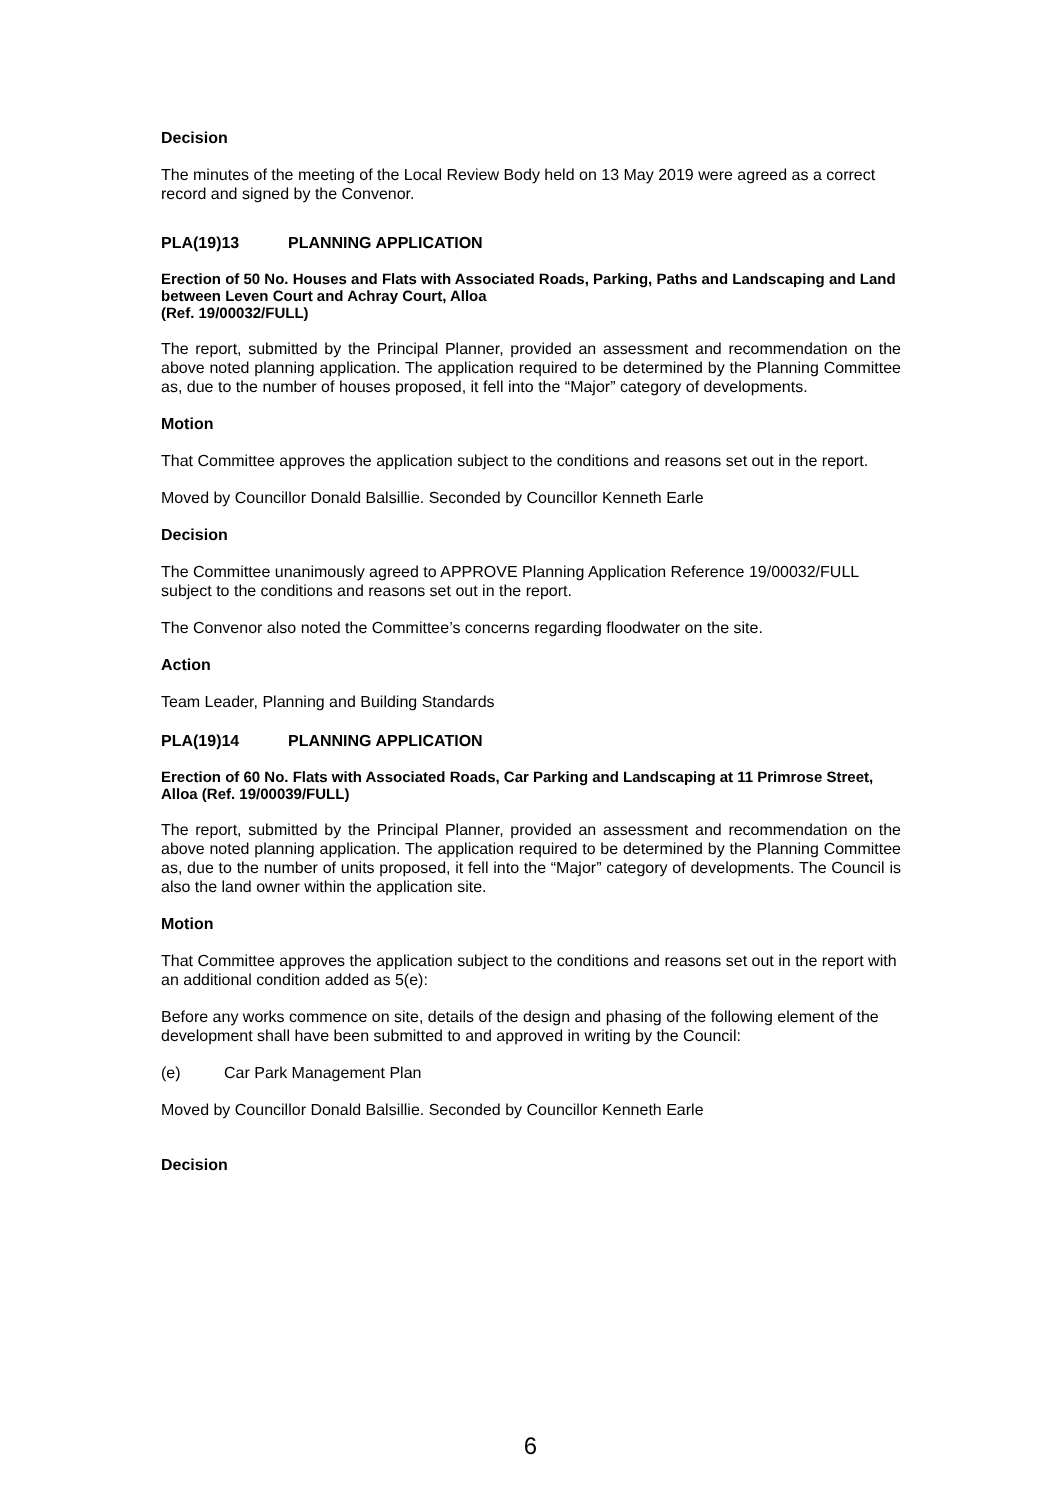Decision
The minutes of the meeting of the Local Review Body held on 13 May 2019 were agreed as a correct record and signed by the Convenor.
PLA(19)13 PLANNING APPLICATION
Erection of 50 No. Houses and Flats with Associated Roads, Parking, Paths and Landscaping and Land between Leven Court and Achray Court, Alloa
(Ref. 19/00032/FULL)
The report, submitted by the Principal Planner, provided an assessment and recommendation on the above noted planning application. The application required to be determined by the Planning Committee as, due to the number of houses proposed, it fell into the “Major” category of developments.
Motion
That Committee approves the application subject to the conditions and reasons set out in the report.
Moved by Councillor Donald Balsillie. Seconded by Councillor Kenneth Earle
Decision
The Committee unanimously agreed to APPROVE Planning Application Reference 19/00032/FULL subject to the conditions and reasons set out in the report.
The Convenor also noted the Committee’s concerns regarding floodwater on the site.
Action
Team Leader, Planning and Building Standards
PLA(19)14 PLANNING APPLICATION
Erection of 60 No. Flats with Associated Roads, Car Parking and Landscaping at 11 Primrose Street, Alloa (Ref. 19/00039/FULL)
The report, submitted by the Principal Planner, provided an assessment and recommendation on the above noted planning application. The application required to be determined by the Planning Committee as, due to the number of units proposed, it fell into the “Major” category of developments. The Council is also the land owner within the application site.
Motion
That Committee approves the application subject to the conditions and reasons set out in the report with an additional condition added as 5(e):
Before any works commence on site, details of the design and phasing of the following element of the development shall have been submitted to and approved in writing by the Council:
(e) Car Park Management Plan
Moved by Councillor Donald Balsillie. Seconded by Councillor Kenneth Earle
Decision
6